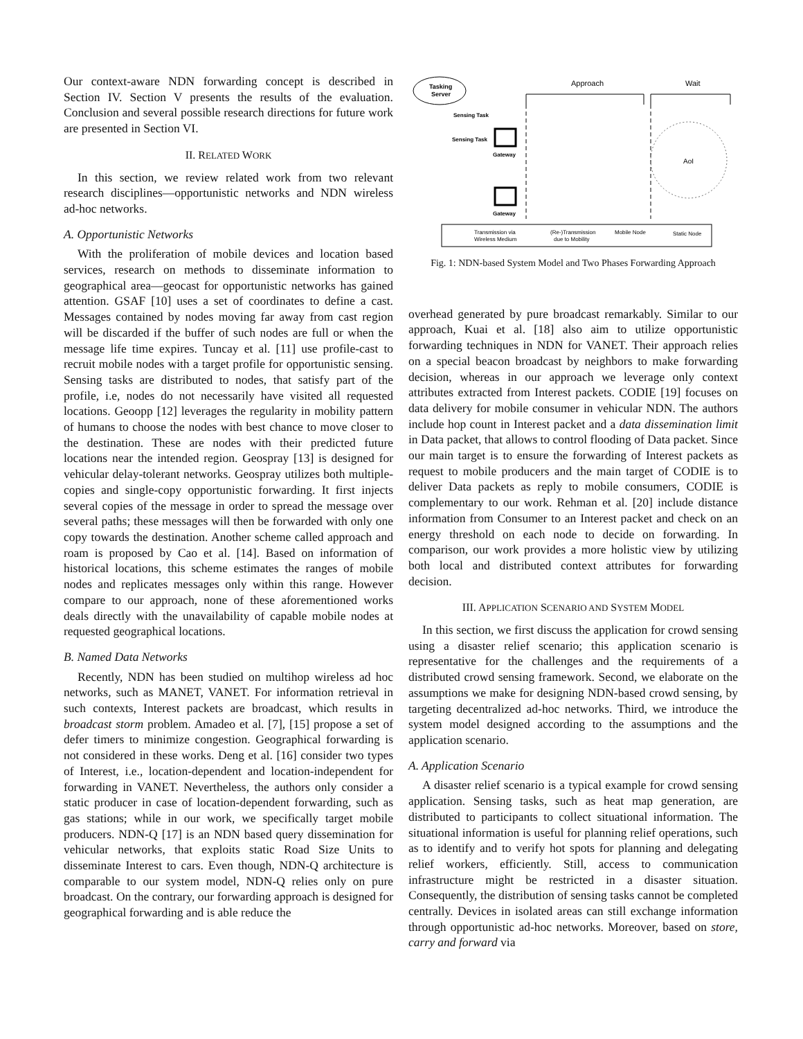Our context-aware NDN forwarding concept is described in Section IV. Section V presents the results of the evaluation. Conclusion and several possible research directions for future work are presented in Section VI.
II. RELATED WORK
In this section, we review related work from two relevant research disciplines—opportunistic networks and NDN wireless ad-hoc networks.
A. Opportunistic Networks
With the proliferation of mobile devices and location based services, research on methods to disseminate information to geographical area—geocast for opportunistic networks has gained attention. GSAF [10] uses a set of coordinates to define a cast. Messages contained by nodes moving far away from cast region will be discarded if the buffer of such nodes are full or when the message life time expires. Tuncay et al. [11] use profile-cast to recruit mobile nodes with a target profile for opportunistic sensing. Sensing tasks are distributed to nodes, that satisfy part of the profile, i.e, nodes do not necessarily have visited all requested locations. Geoopp [12] leverages the regularity in mobility pattern of humans to choose the nodes with best chance to move closer to the destination. These are nodes with their predicted future locations near the intended region. Geospray [13] is designed for vehicular delay-tolerant networks. Geospray utilizes both multiple-copies and single-copy opportunistic forwarding. It first injects several copies of the message in order to spread the message over several paths; these messages will then be forwarded with only one copy towards the destination. Another scheme called approach and roam is proposed by Cao et al. [14]. Based on information of historical locations, this scheme estimates the ranges of mobile nodes and replicates messages only within this range. However compare to our approach, none of these aforementioned works deals directly with the unavailability of capable mobile nodes at requested geographical locations.
B. Named Data Networks
Recently, NDN has been studied on multihop wireless ad hoc networks, such as MANET, VANET. For information retrieval in such contexts, Interest packets are broadcast, which results in broadcast storm problem. Amadeo et al. [7], [15] propose a set of defer timers to minimize congestion. Geographical forwarding is not considered in these works. Deng et al. [16] consider two types of Interest, i.e., location-dependent and location-independent for forwarding in VANET. Nevertheless, the authors only consider a static producer in case of location-dependent forwarding, such as gas stations; while in our work, we specifically target mobile producers. NDN-Q [17] is an NDN based query dissemination for vehicular networks, that exploits static Road Size Units to disseminate Interest to cars. Even though, NDN-Q architecture is comparable to our system model, NDN-Q relies only on pure broadcast. On the contrary, our forwarding approach is designed for geographical forwarding and is able reduce the
Tasking
Server
Approach
Wait
AoI
Sensing Task
Sensing Task
Gateway
Gateway
Transmission via
Wireless Medium
(Re-)Transmission
due to Mobility
Mobile Node
Static Node
Fig. 1: NDN-based System Model and Two Phases Forwarding Approach
overhead generated by pure broadcast remarkably. Similar to our approach, Kuai et al. [18] also aim to utilize opportunistic forwarding techniques in NDN for VANET. Their approach relies on a special beacon broadcast by neighbors to make forwarding decision, whereas in our approach we leverage only context attributes extracted from Interest packets. CODIE [19] focuses on data delivery for mobile consumer in vehicular NDN. The authors include hop count in Interest packet and a data dissemination limit in Data packet, that allows to control flooding of Data packet. Since our main target is to ensure the forwarding of Interest packets as request to mobile producers and the main target of CODIE is to deliver Data packets as reply to mobile consumers, CODIE is complementary to our work. Rehman et al. [20] include distance information from Consumer to an Interest packet and check on an energy threshold on each node to decide on forwarding. In comparison, our work provides a more holistic view by utilizing both local and distributed context attributes for forwarding decision.
III. APPLICATION SCENARIO AND SYSTEM MODEL
In this section, we first discuss the application for crowd sensing using a disaster relief scenario; this application scenario is representative for the challenges and the requirements of a distributed crowd sensing framework. Second, we elaborate on the assumptions we make for designing NDN-based crowd sensing, by targeting decentralized ad-hoc networks. Third, we introduce the system model designed according to the assumptions and the application scenario.
A. Application Scenario
A disaster relief scenario is a typical example for crowd sensing application. Sensing tasks, such as heat map generation, are distributed to participants to collect situational information. The situational information is useful for planning relief operations, such as to identify and to verify hot spots for planning and delegating relief workers, efficiently. Still, access to communication infrastructure might be restricted in a disaster situation. Consequently, the distribution of sensing tasks cannot be completed centrally. Devices in isolated areas can still exchange information through opportunistic ad-hoc networks. Moreover, based on store, carry and forward via